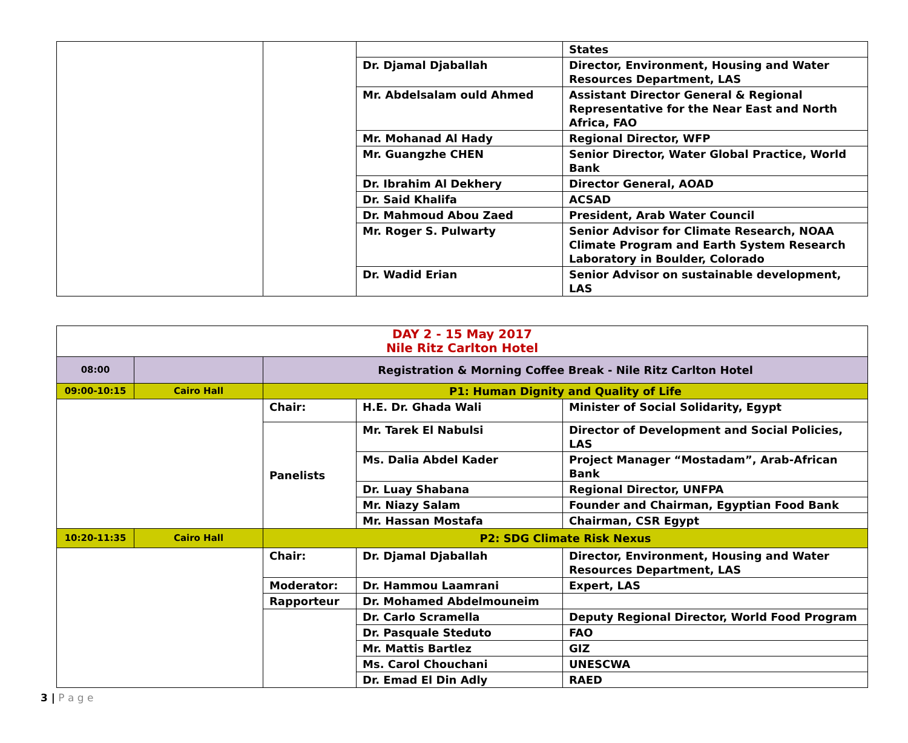| | | | States |
| | | Dr. Djamal Djaballah | Director, Environment, Housing and Water Resources Department, LAS |
| | | Mr. Abdelsalam ould Ahmed | Assistant Director General & Regional Representative for the Near East and North Africa, FAO |
| | | Mr. Mohanad Al Hady | Regional Director, WFP |
| | | Mr. Guangzhe CHEN | Senior Director, Water Global Practice, World Bank |
| | | Dr. Ibrahim Al Dekhery | Director General, AOAD |
| | | Dr. Said Khalifa | ACSAD |
| | | Dr. Mahmoud Abou Zaed | President, Arab Water Council |
| | | Mr. Roger S. Pulwarty | Senior Advisor for Climate Research, NOAA Climate Program and Earth System Research Laboratory in Boulder, Colorado |
| | | Dr. Wadid Erian | Senior Advisor on sustainable development, LAS |
| DAY 2 - 15 May 2017 Nile Ritz Carlton Hotel | | | | |
| 08:00 | | Registration & Morning Coffee Break - Nile Ritz Carlton Hotel | | |
| 09:00-10:15 | Cairo Hall | P1: Human Dignity and Quality of Life | | |
| | | Chair: | H.E. Dr. Ghada Wali | Minister of Social Solidarity, Egypt |
| | | Panelists | Mr. Tarek El Nabulsi | Director of Development and Social Policies, LAS |
| | | | Ms. Dalia Abdel Kader | Project Manager “Mostadam”, Arab-African Bank |
| | | | Dr. Luay Shabana | Regional Director, UNFPA |
| | | | Mr. Niazy Salam | Founder and Chairman, Egyptian Food Bank |
| | | | Mr. Hassan Mostafa | Chairman, CSR Egypt |
| 10:20-11:35 | Cairo Hall | P2: SDG Climate Risk Nexus | | |
| | | Chair: | Dr. Djamal Djaballah | Director, Environment, Housing and Water Resources Department, LAS |
| | | Moderator: | Dr. Hammou Laamrani | Expert, LAS |
| | | Rapporteur | Dr. Mohamed Abdelmouneim | |
| | | | Dr. Carlo Scramella | Deputy Regional Director, World Food Program |
| | | | Dr. Pasquale Steduto | FAO |
| | | | Mr. Mattis Bartlez | GIZ |
| | | | Ms. Carol Chouchani | UNESCWA |
| | | | Dr. Emad El Din Adly | RAED |
3 | P a g e